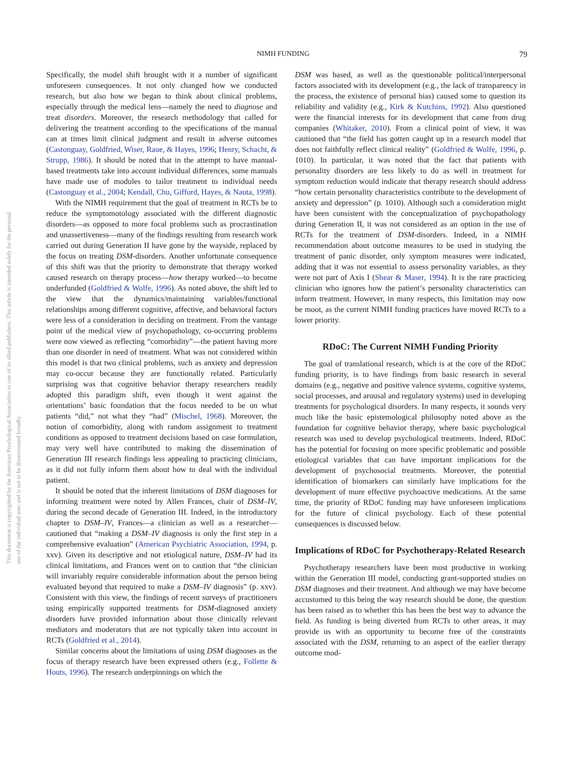This document is copyrighted by the American Psychological Association or one of its allied publishers. This article is intended solely for the personal use of the individual user and is not to be disseminated broadly.
NIMH FUNDING 79
Specifically, the model shift brought with it a number of significant unforeseen consequences. It not only changed how we conducted research, but also how we began to think about clinical problems, especially through the medical lens—namely the need to diagnose and treat disorders. Moreover, the research methodology that called for delivering the treatment according to the specifications of the manual can at times limit clinical judgment and result in adverse outcomes (Castonguay, Goldfried, Wiser, Raue, & Hayes, 1996; Henry, Schacht, & Strupp, 1986). It should be noted that in the attempt to have manual-based treatments take into account individual differences, some manuals have made use of modules to tailor treatment to individual needs (Castonguay et al., 2004; Kendall, Chu, Gifford, Hayes, & Nauta, 1998).
With the NIMH requirement that the goal of treatment in RCTs be to reduce the symptomotology associated with the different diagnostic disorders—as opposed to more focal problems such as procrastination and unassertiveness—many of the findings resulting from research work carried out during Generation II have gone by the wayside, replaced by the focus on treating DSM-disorders. Another unfortunate consequence of this shift was that the priority to demonstrate that therapy worked caused research on therapy process—how therapy worked—to become underfunded (Goldfried & Wolfe, 1996). As noted above, the shift led to the view that the dynamics/maintaining variables/functional relationships among different cognitive, affective, and behavioral factors were less of a consideration in deciding on treatment. From the vantage point of the medical view of psychopathology, co-occurring problems were now viewed as reflecting “comorbidity”—the patient having more than one disorder in need of treatment. What was not considered within this model is that two clinical problems, such as anxiety and depression may co-occur because they are functionally related. Particularly surprising was that cognitive behavior therapy researchers readily adopted this paradigm shift, even though it went against the orientations’ basic foundation that the focus needed to be on what patients “did,” not what they “had” (Mischel, 1968). Moreover, the notion of comorbidity, along with random assignment to treatment conditions as opposed to treatment decisions based on case formulation, may very well have contributed to making the dissemination of Generation III research findings less appealing to practicing clinicians, as it did not fully inform them about how to deal with the individual patient.
It should be noted that the inherent limitations of DSM diagnoses for informing treatment were noted by Allen Frances, chair of DSM–IV, during the second decade of Generation III. Indeed, in the introductory chapter to DSM–IV, Frances—a clinician as well as a researcher—cautioned that “making a DSM–IV diagnosis is only the first step in a comprehensive evaluation” (American Psychiatric Association, 1994, p. xxv). Given its descriptive and not etiological nature, DSM–IV had its clinical limitations, and Frances went on to caution that “the clinician will invariably require considerable information about the person being evaluated beyond that required to make a DSM–IV diagnosis” (p. xxv). Consistent with this view, the findings of recent surveys of practitioners using empirically supported treatments for DSM-diagnosed anxiety disorders have provided information about those clinically relevant mediators and moderators that are not typically taken into account in RCTs (Goldfried et al., 2014).
Similar concerns about the limitations of using DSM diagnoses as the focus of therapy research have been expressed others (e.g., Follette & Houts, 1996). The research underpinnings on which the
DSM was based, as well as the questionable political/interpersonal factors associated with its development (e.g., the lack of transparency in the process, the existence of personal bias) caused some to question its reliability and validity (e.g., Kirk & Kutchins, 1992). Also questioned were the financial interests for its development that came from drug companies (Whitaker, 2010). From a clinical point of view, it was cautioned that “the field has gotten caught up in a research model that does not faithfully reflect clinical reality” (Goldfried & Wolfe, 1996, p. 1010). In particular, it was noted that the fact that patients with personality disorders are less likely to do as well in treatment for symptom reduction would indicate that therapy research should address “how certain personality characteristics contribute to the development of anxiety and depression” (p. 1010). Although such a consideration might have been consistent with the conceptualization of psychopathology during Generation II, it was not considered as an option in the use of RCTs for the treatment of DSM-disorders. Indeed, in a NIMH recommendation about outcome measures to be used in studying the treatment of panic disorder, only symptom measures were indicated, adding that it was not essential to assess personality variables, as they were not part of Axis I (Shear & Maser, 1994). It is the rare practicing clinician who ignores how the patient’s personality characteristics can inform treatment. However, in many respects, this limitation may now be moot, as the current NIMH funding practices have moved RCTs to a lower priority.
RDoC: The Current NIMH Funding Priority
The goal of translational research, which is at the core of the RDoC funding priority, is to have findings from basic research in several domains (e.g., negative and positive valence systems, cognitive systems, social processes, and arousal and regulatory systems) used in developing treatments for psychological disorders. In many respects, it sounds very much like the basic epistemological philosophy noted above as the foundation for cognitive behavior therapy, where basic psychological research was used to develop psychological treatments. Indeed, RDoC has the potential for focusing on more specific problematic and possible etiological variables that can have important implications for the development of psychosocial treatments. Moreover, the potential identification of biomarkers can similarly have implications for the development of more effective psychoactive medications. At the same time, the priority of RDoC funding may have unforeseen implications for the future of clinical psychology. Each of these potential consequences is discussed below.
Implications of RDoC for Psychotherapy-Related Research
Psychotherapy researchers have been most productive in working within the Generation III model, conducting grant-supported studies on DSM diagnoses and their treatment. And although we may have become accustomed to this being the way research should be done, the question has been raised as to whether this has been the best way to advance the field. As funding is being diverted from RCTs to other areas, it may provide us with an opportunity to become free of the constraints associated with the DSM, returning to an aspect of the earlier therapy outcome mod-